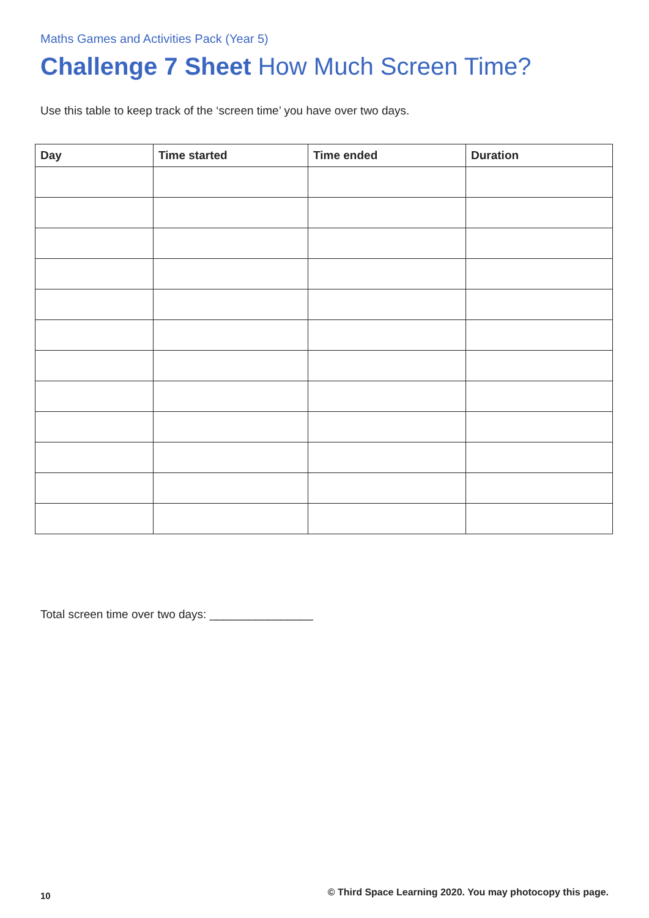Maths Games and Activities Pack (Year 5)
Challenge 7 Sheet How Much Screen Time?
Use this table to keep track of the ‘screen time’ you have over two days.
| Day | Time started | Time ended | Duration |
| --- | --- | --- | --- |
Total screen time over two days: ________________
10
© Third Space Learning 2020. You may photocopy this page.